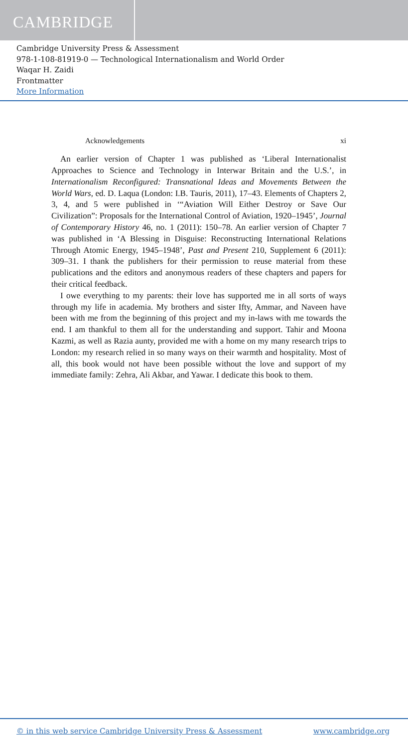CAMBRIDGE
Cambridge University Press & Assessment
978-1-108-81919-0 — Technological Internationalism and World Order
Waqar H. Zaidi
Frontmatter
More Information
Acknowledgements xi
An earlier version of Chapter 1 was published as ‘Liberal Internationalist Approaches to Science and Technology in Interwar Britain and the U.S.’, in Internationalism Reconfigured: Transnational Ideas and Movements Between the World Wars, ed. D. Laqua (London: I.B. Tauris, 2011), 17–43. Elements of Chapters 2, 3, 4, and 5 were published in ‘“Aviation Will Either Destroy or Save Our Civilization”: Proposals for the International Control of Aviation, 1920–1945’, Journal of Contemporary History 46, no. 1 (2011): 150–78. An earlier version of Chapter 7 was published in ‘A Blessing in Disguise: Reconstructing International Relations Through Atomic Energy, 1945–1948’, Past and Present 210, Supplement 6 (2011): 309–31. I thank the publishers for their permission to reuse material from these publications and the editors and anonymous readers of these chapters and papers for their critical feedback.
I owe everything to my parents: their love has supported me in all sorts of ways through my life in academia. My brothers and sister Ifty, Ammar, and Naveen have been with me from the beginning of this project and my in-laws with me towards the end. I am thankful to them all for the understanding and support. Tahir and Moona Kazmi, as well as Razia aunty, provided me with a home on my many research trips to London: my research relied in so many ways on their warmth and hospitality. Most of all, this book would not have been possible without the love and support of my immediate family: Zehra, Ali Akbar, and Yawar. I dedicate this book to them.
© in this web service Cambridge University Press & Assessment www.cambridge.org